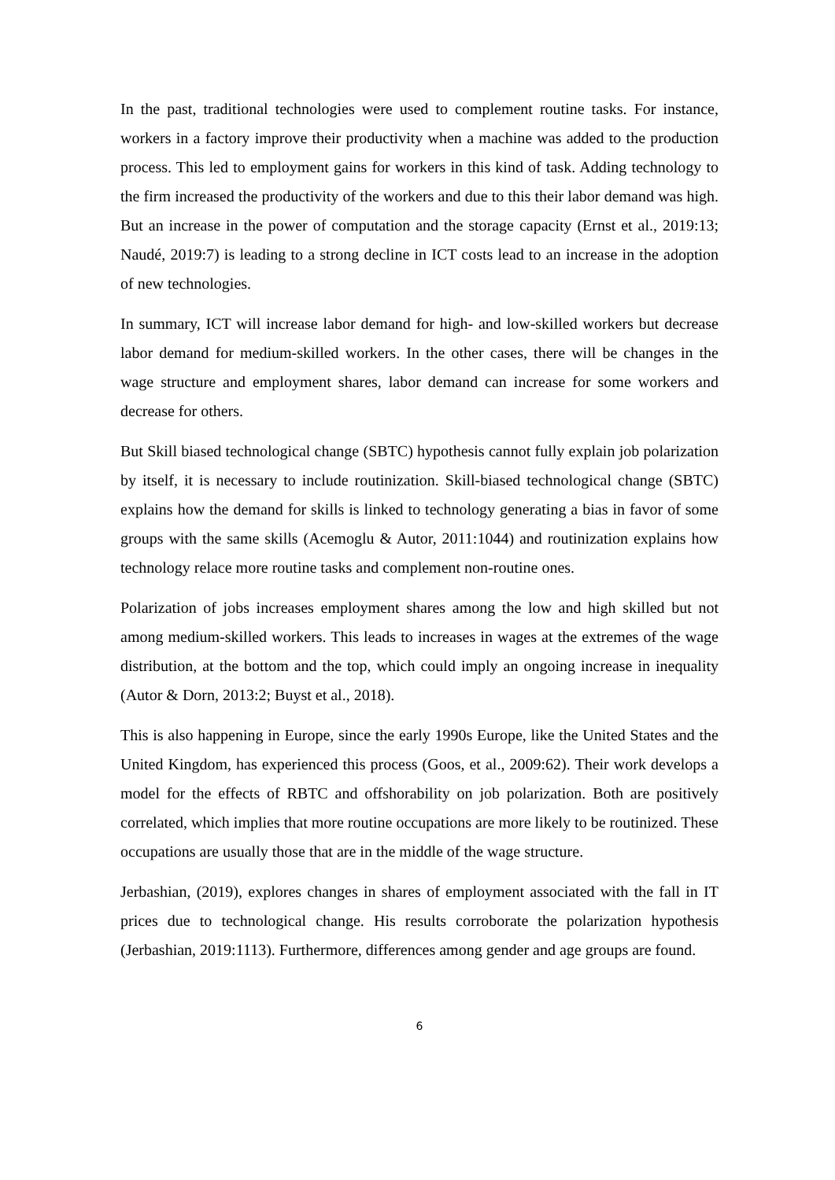In the past, traditional technologies were used to complement routine tasks. For instance, workers in a factory improve their productivity when a machine was added to the production process. This led to employment gains for workers in this kind of task. Adding technology to the firm increased the productivity of the workers and due to this their labor demand was high. But an increase in the power of computation and the storage capacity (Ernst et al., 2019:13; Naudé, 2019:7) is leading to a strong decline in ICT costs lead to an increase in the adoption of new technologies.
In summary, ICT will increase labor demand for high- and low-skilled workers but decrease labor demand for medium-skilled workers. In the other cases, there will be changes in the wage structure and employment shares, labor demand can increase for some workers and decrease for others.
But Skill biased technological change (SBTC) hypothesis cannot fully explain job polarization by itself, it is necessary to include routinization. Skill-biased technological change (SBTC) explains how the demand for skills is linked to technology generating a bias in favor of some groups with the same skills (Acemoglu & Autor, 2011:1044) and routinization explains how technology relace more routine tasks and complement non-routine ones.
Polarization of jobs increases employment shares among the low and high skilled but not among medium-skilled workers. This leads to increases in wages at the extremes of the wage distribution, at the bottom and the top, which could imply an ongoing increase in inequality (Autor & Dorn, 2013:2; Buyst et al., 2018).
This is also happening in Europe, since the early 1990s Europe, like the United States and the United Kingdom, has experienced this process (Goos, et al., 2009:62). Their work develops a model for the effects of RBTC and offshorability on job polarization. Both are positively correlated, which implies that more routine occupations are more likely to be routinized. These occupations are usually those that are in the middle of the wage structure.
Jerbashian, (2019), explores changes in shares of employment associated with the fall in IT prices due to technological change. His results corroborate the polarization hypothesis (Jerbashian, 2019:1113). Furthermore, differences among gender and age groups are found.
6